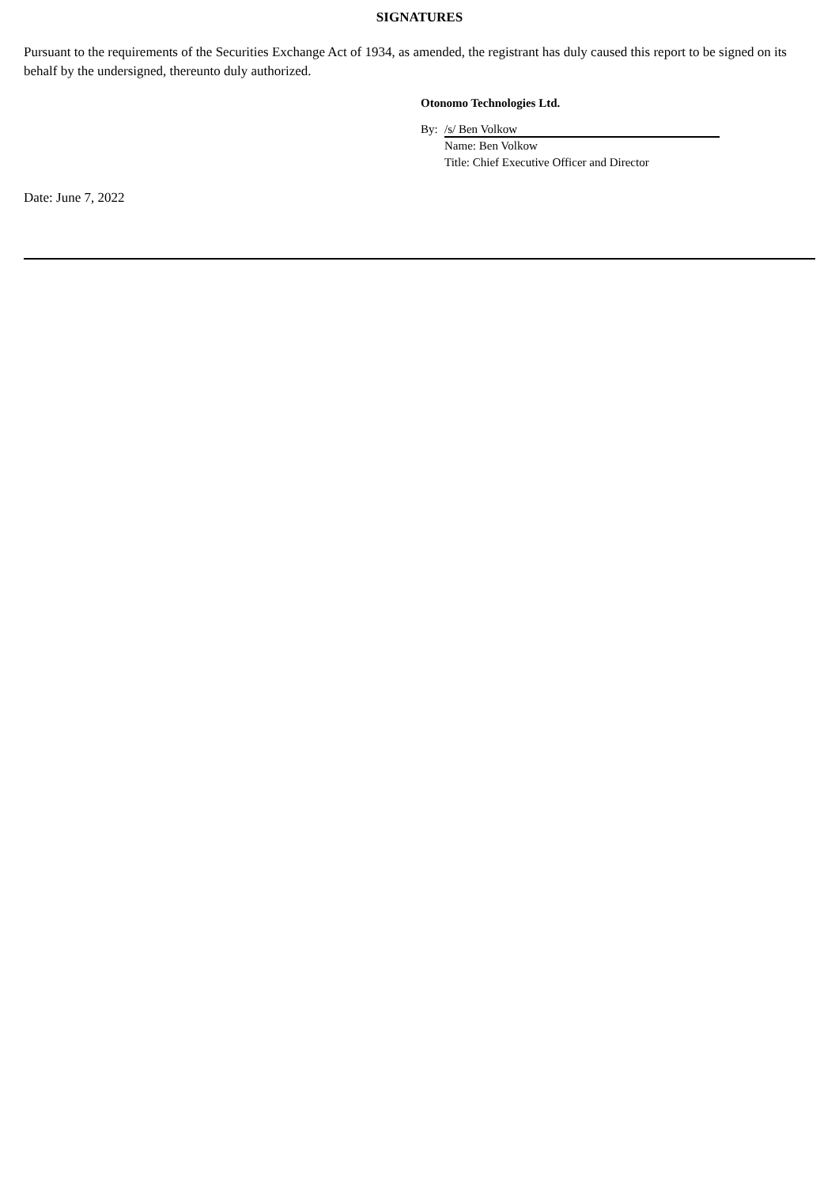SIGNATURES
Pursuant to the requirements of the Securities Exchange Act of 1934, as amended, the registrant has duly caused this report to be signed on its behalf by the undersigned, thereunto duly authorized.
Otonomo Technologies Ltd.
By: /s/ Ben Volkow
Name: Ben Volkow
Title: Chief Executive Officer and Director
Date: June 7, 2022